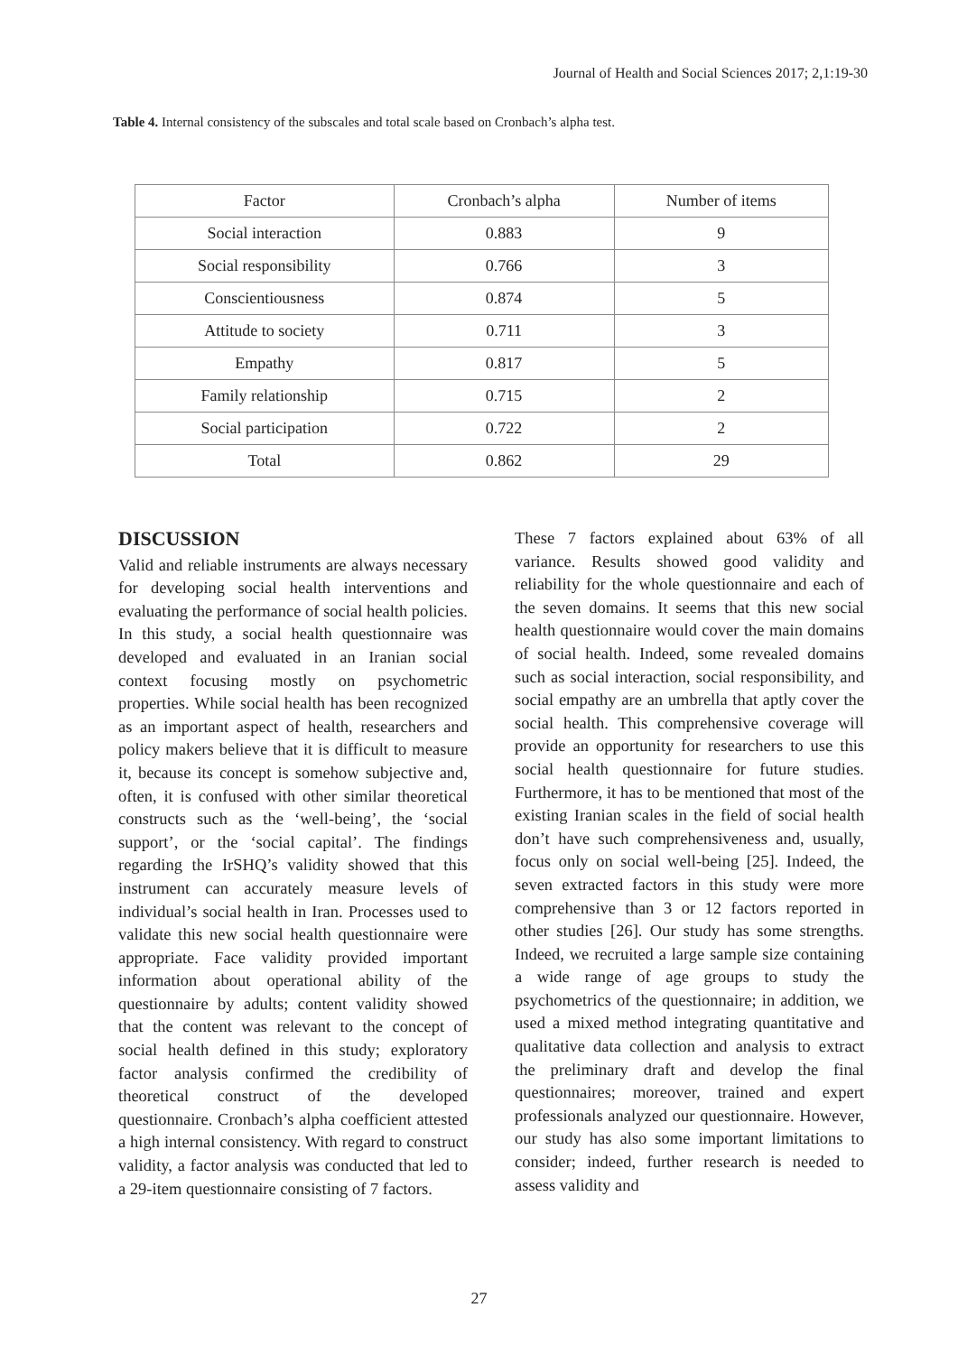Journal of Health and Social Sciences 2017; 2,1:19-30
Table 4. Internal consistency of the subscales and total scale based on Cronbach’s alpha test.
| Factor | Cronbach’s alpha | Number of items |
| --- | --- | --- |
| Social interaction | 0.883 | 9 |
| Social responsibility | 0.766 | 3 |
| Conscientiousness | 0.874 | 5 |
| Attitude to society | 0.711 | 3 |
| Empathy | 0.817 | 5 |
| Family relationship | 0.715 | 2 |
| Social participation | 0.722 | 2 |
| Total | 0.862 | 29 |
DISCUSSION
Valid and reliable instruments are always necessary for developing social health interventions and evaluating the performance of social health policies. In this study, a social health questionnaire was developed and evaluated in an Iranian social context focusing mostly on psychometric properties. While social health has been recognized as an important aspect of health, researchers and policy makers believe that it is difficult to measure it, because its concept is somehow subjective and, often, it is confused with other similar theoretical constructs such as the ‘well-being’, the ‘social support’, or the ‘social capital’. The findings regarding the IrSHQ’s validity showed that this instrument can accurately measure levels of individual’s social health in Iran. Processes used to validate this new social health questionnaire were appropriate. Face validity provided important information about operational ability of the questionnaire by adults; content validity showed that the content was relevant to the concept of social health defined in this study; exploratory factor analysis confirmed the credibility of theoretical construct of the developed questionnaire. Cronbach’s alpha coefficient attested a high internal consistency. With regard to construct validity, a factor analysis was conducted that led to a 29-item questionnaire consisting of 7 factors.
These 7 factors explained about 63% of all variance. Results showed good validity and reliability for the whole questionnaire and each of the seven domains. It seems that this new social health questionnaire would cover the main domains of social health. Indeed, some revealed domains such as social interaction, social responsibility, and social empathy are an umbrella that aptly cover the social health. This comprehensive coverage will provide an opportunity for researchers to use this social health questionnaire for future studies. Furthermore, it has to be mentioned that most of the existing Iranian scales in the field of social health don’t have such comprehensiveness and, usually, focus only on social well-being [25]. Indeed, the seven extracted factors in this study were more comprehensive than 3 or 12 factors reported in other studies [26]. Our study has some strengths. Indeed, we recruited a large sample size containing a wide range of age groups to study the psychometrics of the questionnaire; in addition, we used a mixed method integrating quantitative and qualitative data collection and analysis to extract the preliminary draft and develop the final questionnaires; moreover, trained and expert professionals analyzed our questionnaire. However, our study has also some important limitations to consider; indeed, further research is needed to assess validity and
27